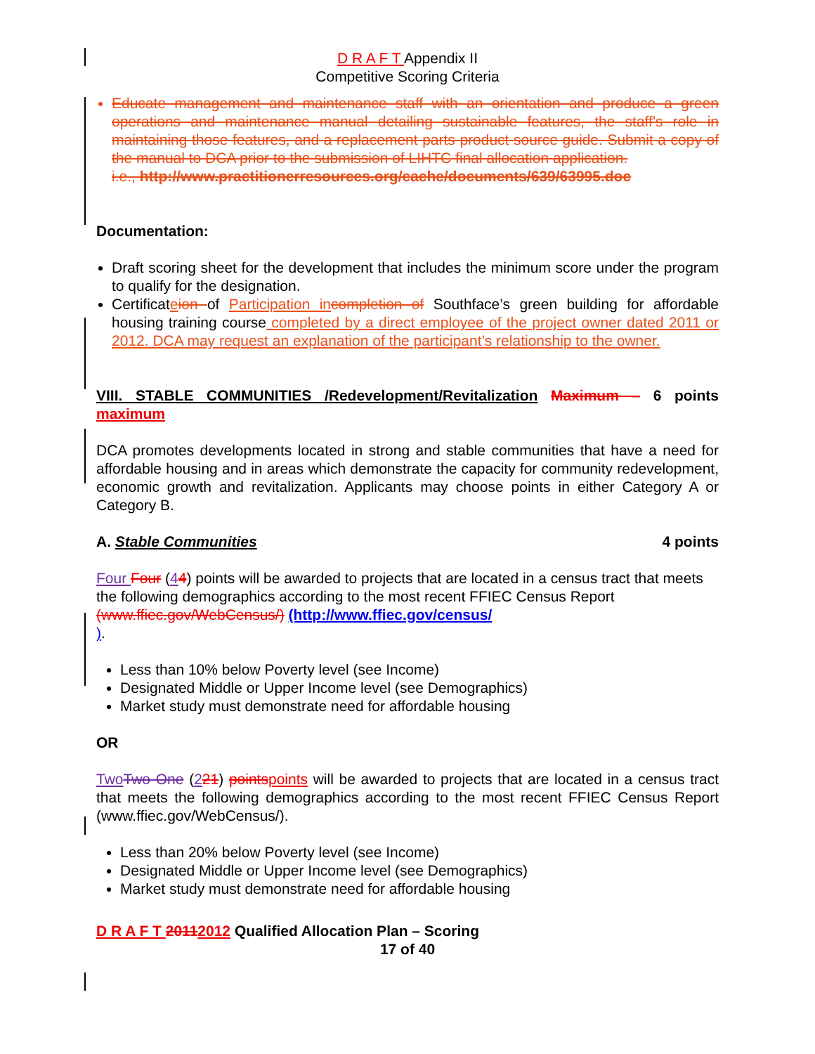D R A F T Appendix II
Competitive Scoring Criteria
Educate management and maintenance staff with an orientation and produce a green operations and maintenance manual detailing sustainable features, the staff's role in maintaining those features, and a replacement parts product source guide. Submit a copy of the manual to DCA prior to the submission of LIHTC final allocation application.
i.e., http://www.practitionerresources.org/cache/documents/639/63995.doc
Documentation:
Draft scoring sheet for the development that includes the minimum score under the program to qualify for the designation.
Certificateion of Participation in completion of Southface’s green building for affordable housing training course completed by a direct employee of the project owner dated 2011 or 2012. DCA may request an explanation of the participant’s relationship to the owner.
VIII. STABLE COMMUNITIES /Redevelopment/Revitalization Maximum – 6 points maximum
DCA promotes developments located in strong and stable communities that have a need for affordable housing and in areas which demonstrate the capacity for community redevelopment, economic growth and revitalization. Applicants may choose points in either Category A or Category B.
A. Stable Communities 4 points
Four Four (44) points will be awarded to projects that are located in a census tract that meets the following demographics according to the most recent FFIEC Census Report (www.ffiec.gov/WebCensus/) (http://www.ffiec.gov/census/
).
Less than 10% below Poverty level (see Income)
Designated Middle or Upper Income level (see Demographics)
Market study must demonstrate need for affordable housing
OR
Two Two One (221) points points will be awarded to projects that are located in a census tract that meets the following demographics according to the most recent FFIEC Census Report (www.ffiec.gov/WebCensus/).
Less than 20% below Poverty level (see Income)
Designated Middle or Upper Income level (see Demographics)
Market study must demonstrate need for affordable housing
D R A F T 20112012 Qualified Allocation Plan – Scoring
17 of 40